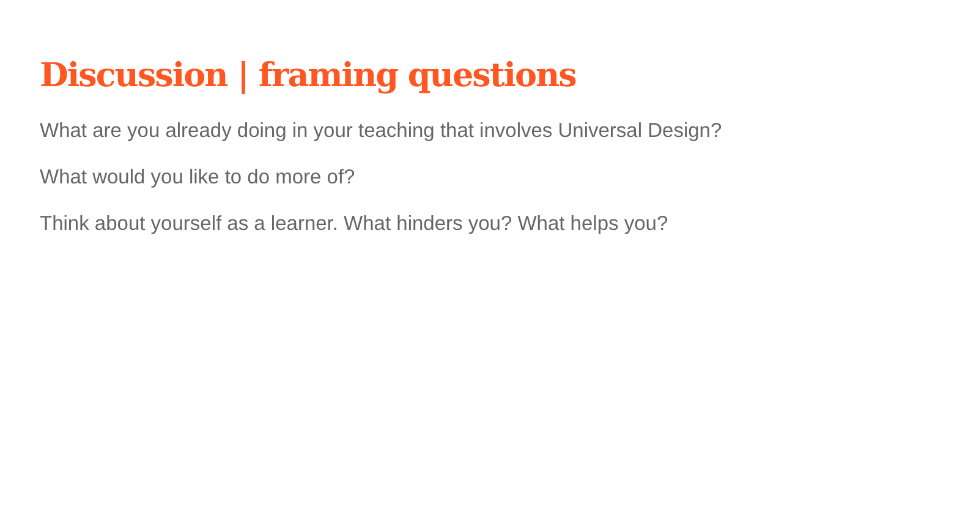Discussion | framing questions
What are you already doing in your teaching that involves Universal Design?
What would you like to do more of?
Think about yourself as a learner. What hinders you? What helps you?